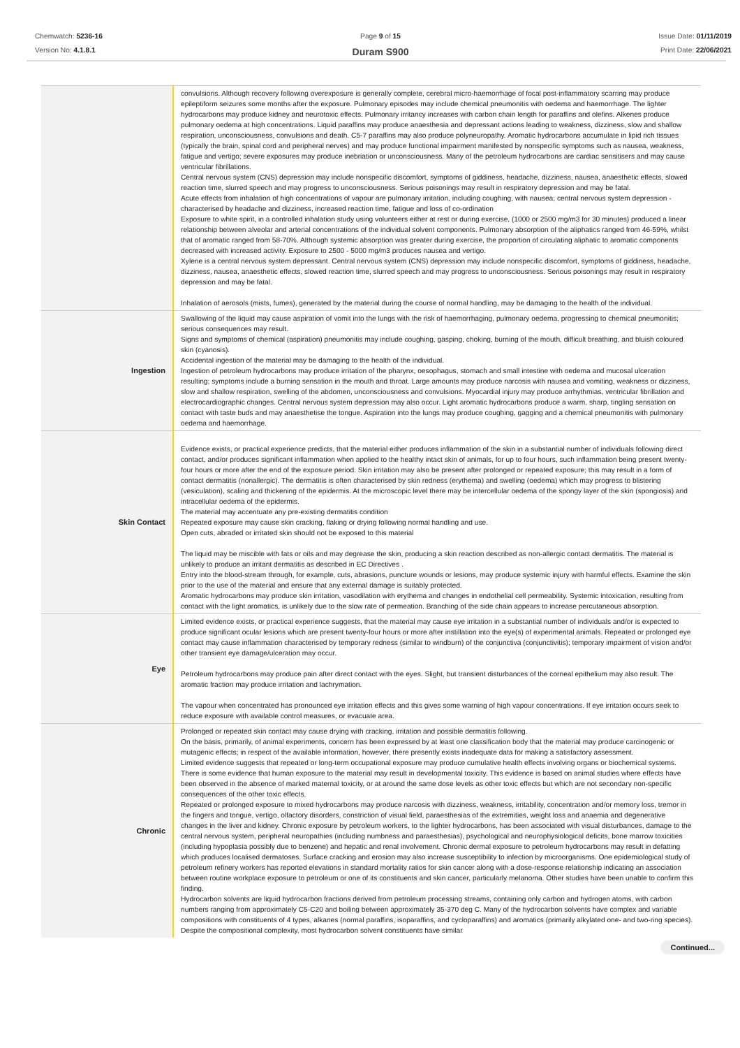Chemwatch: 5236-16
Version No: 4.1.8.1
Page 9 of 15
Duram S900
Issue Date: 01/11/2019
Print Date: 22/06/2021
| | convulsions. Although recovery following overexposure is generally complete, cerebral micro-haemorrhage of focal post-inflammatory scarring may produce epileptiform seizures some months after the exposure. Pulmonary episodes may include chemical pneumonitis with oedema and haemorrhage. The lighter hydrocarbons may produce kidney and neurotoxic effects. Pulmonary irritancy increases with carbon chain length for paraffins and olefins. Alkenes produce pulmonary oedema at high concentrations. Liquid paraffins may produce anaesthesia and depressant actions leading to weakness, dizziness, slow and shallow respiration, unconsciousness, convulsions and death. C5-7 paraffins may also produce polyneuropathy. Aromatic hydrocarbons accumulate in lipid rich tissues (typically the brain, spinal cord and peripheral nerves) and may produce functional impairment manifested by nonspecific symptoms such as nausea, weakness, fatigue and vertigo; severe exposures may produce inebriation or unconsciousness. Many of the petroleum hydrocarbons are cardiac sensitisers and may cause ventricular fibrillations. Central nervous system (CNS) depression may include nonspecific discomfort, symptoms of giddiness, headache, dizziness, nausea, anaesthetic effects, slowed reaction time, slurred speech and may progress to unconsciousness. Serious poisonings may result in respiratory depression and may be fatal. Acute effects from inhalation of high concentrations of vapour are pulmonary irritation, including coughing, with nausea; central nervous system depression - characterised by headache and dizziness, increased reaction time, fatigue and loss of co-ordination Exposure to white spirit, in a controlled inhalation study using volunteers either at rest or during exercise, (1000 or 2500 mg/m3 for 30 minutes) produced a linear relationship between alveolar and arterial concentrations of the individual solvent components. Pulmonary absorption of the aliphatics ranged from 46-59%, whilst that of aromatic ranged from 58-70%. Although systemic absorption was greater during exercise, the proportion of circulating aliphatic to aromatic components decreased with increased activity. Exposure to 2500 - 5000 mg/m3 produces nausea and vertigo. Xylene is a central nervous system depressant. Central nervous system (CNS) depression may include nonspecific discomfort, symptoms of giddiness, headache, dizziness, nausea, anaesthetic effects, slowed reaction time, slurred speech and may progress to unconsciousness. Serious poisonings may result in respiratory depression and may be fatal. Inhalation of aerosols (mists, fumes), generated by the material during the course of normal handling, may be damaging to the health of the individual. |
| Ingestion | Swallowing of the liquid may cause aspiration of vomit into the lungs with the risk of haemorrhaging, pulmonary oedema, progressing to chemical pneumonitis; serious consequences may result. Signs and symptoms of chemical (aspiration) pneumonitis may include coughing, gasping, choking, burning of the mouth, difficult breathing, and bluish coloured skin (cyanosis). Accidental ingestion of the material may be damaging to the health of the individual. Ingestion of petroleum hydrocarbons may produce irritation of the pharynx, oesophagus, stomach and small intestine with oedema and mucosal ulceration resulting; symptoms include a burning sensation in the mouth and throat. Large amounts may produce narcosis with nausea and vomiting, weakness or dizziness, slow and shallow respiration, swelling of the abdomen, unconsciousness and convulsions. Myocardial injury may produce arrhythmias, ventricular fibrillation and electrocardiographic changes. Central nervous system depression may also occur. Light aromatic hydrocarbons produce a warm, sharp, tingling sensation on contact with taste buds and may anaesthetise the tongue. Aspiration into the lungs may produce coughing, gagging and a chemical pneumonitis with pulmonary oedema and haemorrhage. |
| Skin Contact | Evidence exists, or practical experience predicts, that the material either produces inflammation of the skin in a substantial number of individuals following direct contact, and/or produces significant inflammation when applied to the healthy intact skin of animals, for up to four hours, such inflammation being present twenty-four hours or more after the end of the exposure period. Skin irritation may also be present after prolonged or repeated exposure; this may result in a form of contact dermatitis (nonallergic). The dermatitis is often characterised by skin redness (erythema) and swelling (oedema) which may progress to blistering (vesiculation), scaling and thickening of the epidermis. At the microscopic level there may be intercellular oedema of the spongy layer of the skin (spongiosis) and intracellular oedema of the epidermis. The material may accentuate any pre-existing dermatitis condition Repeated exposure may cause skin cracking, flaking or drying following normal handling and use. Open cuts, abraded or irritated skin should not be exposed to this material The liquid may be miscible with fats or oils and may degrease the skin, producing a skin reaction described as non-allergic contact dermatitis. The material is unlikely to produce an irritant dermatitis as described in EC Directives . Entry into the blood-stream through, for example, cuts, abrasions, puncture wounds or lesions, may produce systemic injury with harmful effects. Examine the skin prior to the use of the material and ensure that any external damage is suitably protected. Aromatic hydrocarbons may produce skin irritation, vasodilation with erythema and changes in endothelial cell permeability. Systemic intoxication, resulting from contact with the light aromatics, is unlikely due to the slow rate of permeation. Branching of the side chain appears to increase percutaneous absorption. |
| Eye | Limited evidence exists, or practical experience suggests, that the material may cause eye irritation in a substantial number of individuals and/or is expected to produce significant ocular lesions which are present twenty-four hours or more after instillation into the eye(s) of experimental animals. Repeated or prolonged eye contact may cause inflammation characterised by temporary redness (similar to windburn) of the conjunctiva (conjunctivitis); temporary impairment of vision and/or other transient eye damage/ulceration may occur. Petroleum hydrocarbons may produce pain after direct contact with the eyes. Slight, but transient disturbances of the corneal epithelium may also result. The aromatic fraction may produce irritation and lachrymation. The vapour when concentrated has pronounced eye irritation effects and this gives some warning of high vapour concentrations. If eye irritation occurs seek to reduce exposure with available control measures, or evacuate area. |
| Chronic | Prolonged or repeated skin contact may cause drying with cracking, irritation and possible dermatitis following. On the basis, primarily, of animal experiments, concern has been expressed by at least one classification body that the material may produce carcinogenic or mutagenic effects; in respect of the available information, however, there presently exists inadequate data for making a satisfactory assessment. Limited evidence suggests that repeated or long-term occupational exposure may produce cumulative health effects involving organs or biochemical systems. There is some evidence that human exposure to the material may result in developmental toxicity. This evidence is based on animal studies where effects have been observed in the absence of marked maternal toxicity, or at around the same dose levels as other toxic effects but which are not secondary non-specific consequences of the other toxic effects. Repeated or prolonged exposure to mixed hydrocarbons may produce narcosis with dizziness, weakness, irritability, concentration and/or memory loss, tremor in the fingers and tongue, vertigo, olfactory disorders, constriction of visual field, paraesthesias of the extremities, weight loss and anaemia and degenerative changes in the liver and kidney. Chronic exposure by petroleum workers, to the lighter hydrocarbons, has been associated with visual disturbances, damage to the central nervous system, peripheral neuropathies (including numbness and paraesthesias), psychological and neurophysiological deficits, bone marrow toxicities (including hypoplasia possibly due to benzene) and hepatic and renal involvement. Chronic dermal exposure to petroleum hydrocarbons may result in defatting which produces localised dermatoses. Surface cracking and erosion may also increase susceptibility to infection by microorganisms. One epidemiological study of petroleum refinery workers has reported elevations in standard mortality ratios for skin cancer along with a dose-response relationship indicating an association between routine workplace exposure to petroleum or one of its constituents and skin cancer, particularly melanoma. Other studies have been unable to confirm this finding. Hydrocarbon solvents are liquid hydrocarbon fractions derived from petroleum processing streams, containing only carbon and hydrogen atoms, with carbon numbers ranging from approximately C5-C20 and boiling between approximately 35-370 deg C. Many of the hydrocarbon solvents have complex and variable compositions with constituents of 4 types, alkanes (normal paraffins, isoparaffins, and cycloparaffins) and aromatics (primarily alkylated one- and two-ring species). Despite the compositional complexity, most hydrocarbon solvent constituents have similar |
Continued...